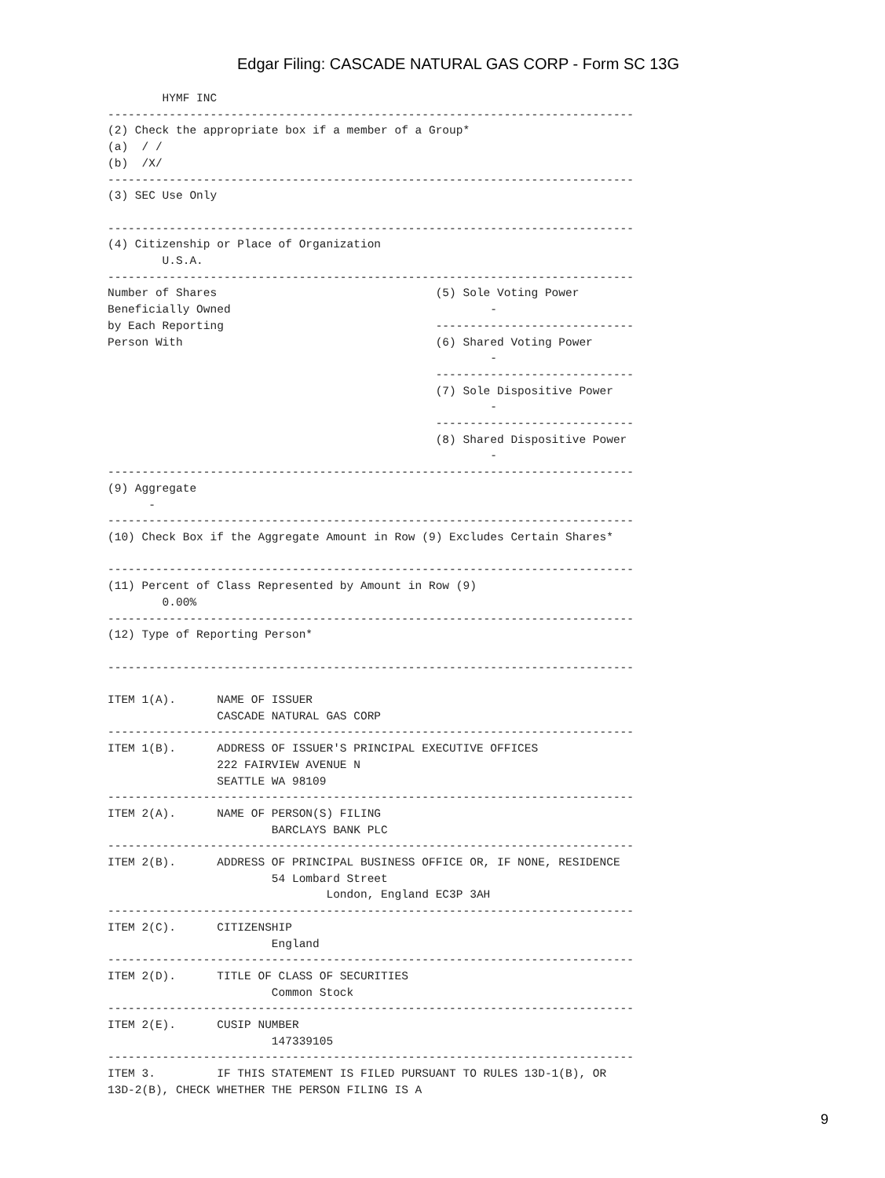Edgar Filing: CASCADE NATURAL GAS CORP - Form SC 13G
        HYMF INC
-----------------------------------------------------------------------------
(2) Check the appropriate box if a member of a Group*
(a)  / /
(b)  /X/
-----------------------------------------------------------------------------
(3) SEC Use Only

-----------------------------------------------------------------------------
(4) Citizenship or Place of Organization
        U.S.A.
-----------------------------------------------------------------------------
Number of Shares                                (5) Sole Voting Power
Beneficially Owned                                      -
by Each Reporting                               -----------------------------
Person With                                     (6) Shared Voting Power
                                                        -
                                                -----------------------------
                                                (7) Sole Dispositive Power
                                                        -
                                                -----------------------------
                                                (8) Shared Dispositive Power
                                                        -
-----------------------------------------------------------------------------
(9) Aggregate
      -
-----------------------------------------------------------------------------
(10) Check Box if the Aggregate Amount in Row (9) Excludes Certain Shares*

-----------------------------------------------------------------------------
(11) Percent of Class Represented by Amount in Row (9)
        0.00%
-----------------------------------------------------------------------------
(12) Type of Reporting Person*

-----------------------------------------------------------------------------

ITEM 1(A).      NAME OF ISSUER
                CASCADE NATURAL GAS CORP
-----------------------------------------------------------------------------
ITEM 1(B).      ADDRESS OF ISSUER'S PRINCIPAL EXECUTIVE OFFICES
                222 FAIRVIEW AVENUE N
                SEATTLE WA 98109
-----------------------------------------------------------------------------
ITEM 2(A).      NAME OF PERSON(S) FILING
                        BARCLAYS BANK PLC
-----------------------------------------------------------------------------
ITEM 2(B).      ADDRESS OF PRINCIPAL BUSINESS OFFICE OR, IF NONE, RESIDENCE
                        54 Lombard Street
                                London, England EC3P 3AH
-----------------------------------------------------------------------------
ITEM 2(C).      CITIZENSHIP
                        England
-----------------------------------------------------------------------------
ITEM 2(D).      TITLE OF CLASS OF SECURITIES
                        Common Stock
-----------------------------------------------------------------------------
ITEM 2(E).      CUSIP NUMBER
                        147339105
-----------------------------------------------------------------------------
ITEM 3.         IF THIS STATEMENT IS FILED PURSUANT TO RULES 13D-1(B), OR
13D-2(B), CHECK WHETHER THE PERSON FILING IS A
9